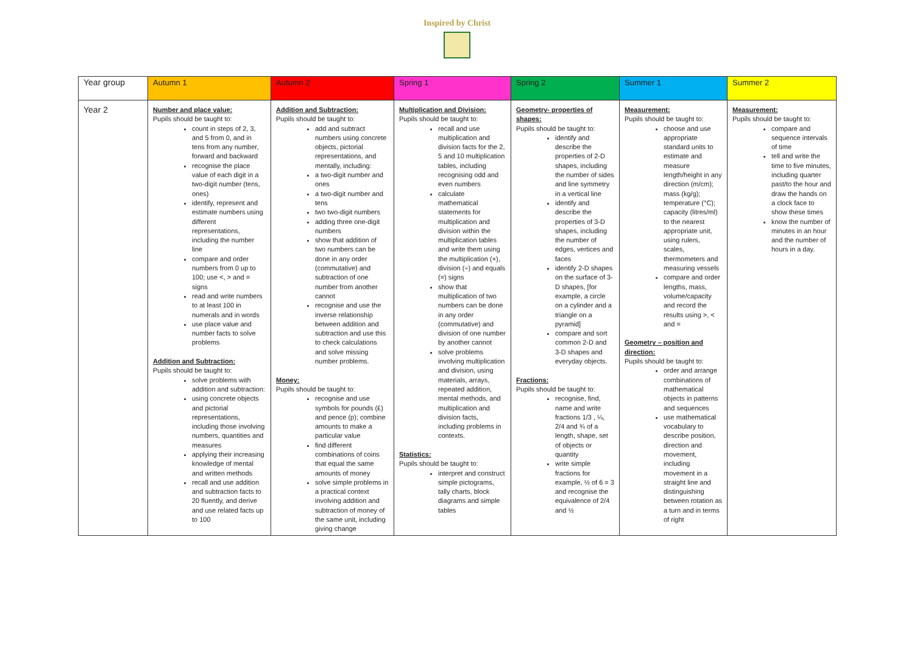Inspired by Christ
| Year group | Autumn 1 | Autumn 2 | Spring 1 | Spring 2 | Summer 1 | Summer 2 |
| --- | --- | --- | --- | --- | --- | --- |
| Year 2 | Number and place value: Pupils should be taught to: count in steps of 2, 3, and 5 from 0, and in tens from any number, forward and backward recognise the place value of each digit in a two-digit number (tens, ones) identify, represent and estimate numbers using different representations, including the number line compare and order numbers from 0 up to 100; use <, > and = signs read and write numbers to at least 100 in numerals and in words use place value and number facts to solve problems Addition and Subtraction: Pupils should be taught to: solve problems with addition and subtraction: using concrete objects and pictorial representations, including those involving numbers, quantities and measures applying their increasing knowledge of mental and written methods recall and use addition and subtraction facts to 20 fluently, and derive and use related facts up to 100 | Addition and Subtraction: Pupils should be taught to: add and subtract numbers using concrete objects, pictorial representations, and mentally, including: a two-digit number and ones a two-digit number and tens two two-digit numbers adding three one-digit numbers show that addition of two numbers can be done in any order (commutative) and subtraction of one number from another cannot recognise and use the inverse relationship between addition and subtraction and use this to check calculations and solve missing number problems. Money: Pupils should be taught to: recognise and use symbols for pounds (£) and pence (p); combine amounts to make a particular value find different combinations of coins that equal the same amounts of money solve simple problems in a practical context involving addition and subtraction of money of the same unit, including giving change | Multiplication and Division: Pupils should be taught to: recall and use multiplication and division facts for the 2, 5 and 10 multiplication tables, including recognising odd and even numbers calculate mathematical statements for multiplication and division within the multiplication tables and write them using the multiplication (×), division (÷) and equals (=) signs show that multiplication of two numbers can be done in any order (commutative) and division of one number by another cannot solve problems involving multiplication and division, using materials, arrays, repeated addition, mental methods, and multiplication and division facts, including problems in contexts. Statistics: Pupils should be taught to: interpret and construct simple pictograms, tally charts, block diagrams and simple tables | Geometry- properties of shapes: Pupils should be taught to: identify and describe the properties of 2-D shapes, including the number of sides and line symmetry in a vertical line identify and describe the properties of 3-D shapes, including the number of edges, vertices and faces identify 2-D shapes on the surface of 3-D shapes, [for example, a circle on a cylinder and a triangle on a pyramid] compare and sort common 2-D and 3-D shapes and everyday objects. Fractions: Pupils should be taught to: recognise, find, name and write fractions 1/3 , ¼, 2/4 and ¾ of a length, shape, set of objects or quantity write simple fractions for example, ½ of 6 = 3 and recognise the equivalence of 2/4 and ½ | Measurement: Pupils should be taught to: choose and use appropriate standard units to estimate and measure length/height in any direction (m/cm); mass (kg/g); temperature (°C); capacity (litres/ml) to the nearest appropriate unit, using rulers, scales, thermometers and measuring vessels compare and order lengths, mass, volume/capacity and record the results using >, < and = Geometry – position and direction: Pupils should be taught to: order and arrange combinations of mathematical objects in patterns and sequences use mathematical vocabulary to describe position, direction and movement, including movement in a straight line and distinguishing between rotation as a turn and in terms of right | Measurement: Pupils should be taught to: compare and sequence intervals of time tell and write the time to five minutes, including quarter past/to the hour and draw the hands on a clock face to show these times know the number of minutes in an hour and the number of hours in a day. |